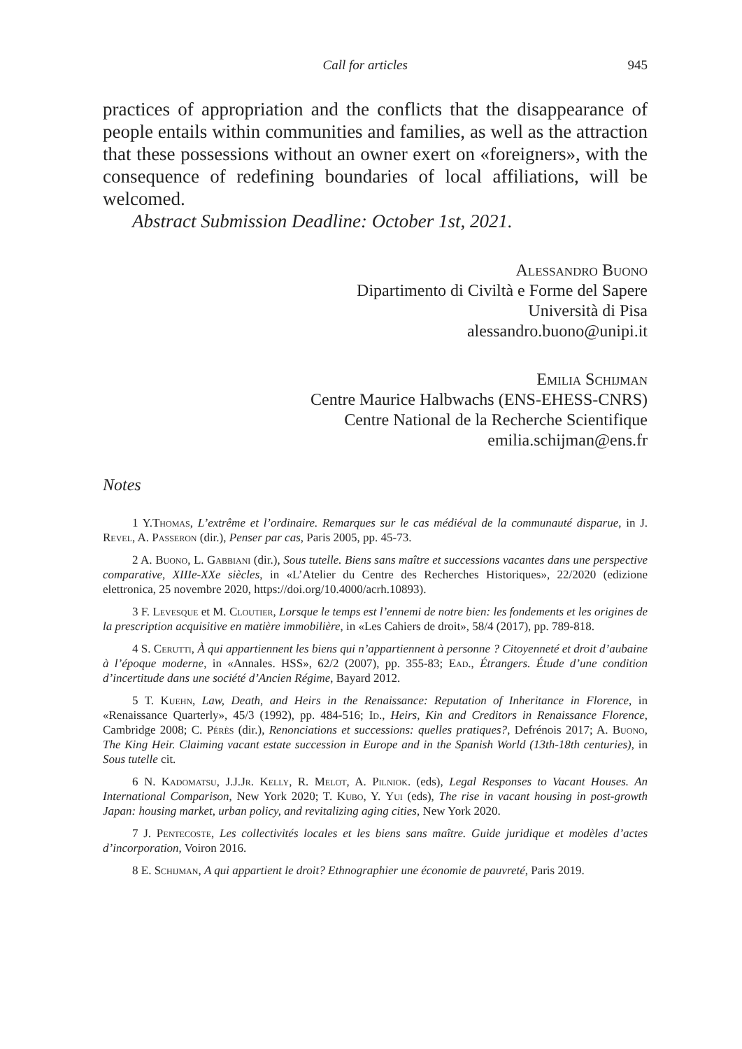Call for articles 945
practices of appropriation and the conflicts that the disappearance of people entails within communities and families, as well as the attraction that these possessions without an owner exert on «foreigners», with the consequence of redefining boundaries of local affiliations, will be welcomed.
Abstract Submission Deadline: October 1st, 2021.
Alessandro Buono
Dipartimento di Civiltà e Forme del Sapere
Università di Pisa
alessandro.buono@unipi.it
Emilia Schijman
Centre Maurice Halbwachs (ENS-EHESS-CNRS)
Centre National de la Recherche Scientifique
emilia.schijman@ens.fr
Notes
<sup>1</sup> Y.Thomas, L’extrême et l’ordinaire. Remarques sur le cas médiéval de la communauté disparue, in J. Revel, A. Passeron (dir.), Penser par cas, Paris 2005, pp. 45-73.
<sup>2</sup> A. Buono, L. Gabbiani (dir.), Sous tutelle. Biens sans maître et successions vacantes dans une perspective comparative, XIIIe-XXe siècles, in «L’Atelier du Centre des Recherches Historiques», 22/2020 (edizione elettronica, 25 novembre 2020, https://doi.org/10.4000/acrh.10893).
<sup>3</sup> F. Levesque et M. Cloutier, Lorsque le temps est l’ennemi de notre bien: les fondements et les origines de la prescription acquisitive en matière immobilière, in «Les Cahiers de droit», 58/4 (2017), pp. 789-818.
<sup>4</sup> S. Cerutti, À qui appartiennent les biens qui n’appartiennent à personne ? Citoyenneté et droit d’aubaine à l’époque moderne, in «Annales. HSS», 62/2 (2007), pp. 355-83; Ead., Étrangers. Étude d’une condition d’incertitude dans une société d’Ancien Régime, Bayard 2012.
<sup>5</sup> T. Kuehn, Law, Death, and Heirs in the Renaissance: Reputation of Inheritance in Florence, in «Renaissance Quarterly», 45/3 (1992), pp. 484-516; Id., Heirs, Kin and Creditors in Renaissance Florence, Cambridge 2008; C. Pérès (dir.), Renonciations et successions: quelles pratiques?, Defrénois 2017; A. Buono, The King Heir. Claiming vacant estate succession in Europe and in the Spanish World (13th-18th centuries), in Sous tutelle cit.
<sup>6</sup> N. Kadomatsu, J.J.Jr. Kelly, R. Melot, A. Pilniok. (eds), Legal Responses to Vacant Houses. An International Comparison, New York 2020; T. Kubo, Y. Yui (eds), The rise in vacant housing in post-growth Japan: housing market, urban policy, and revitalizing aging cities, New York 2020.
<sup>7</sup> J. Pentecoste, Les collectivités locales et les biens sans maître. Guide juridique et modèles d’actes d’incorporation, Voiron 2016.
<sup>8</sup> E. Schijman, A qui appartient le droit? Ethnographier une économie de pauvreté, Paris 2019.